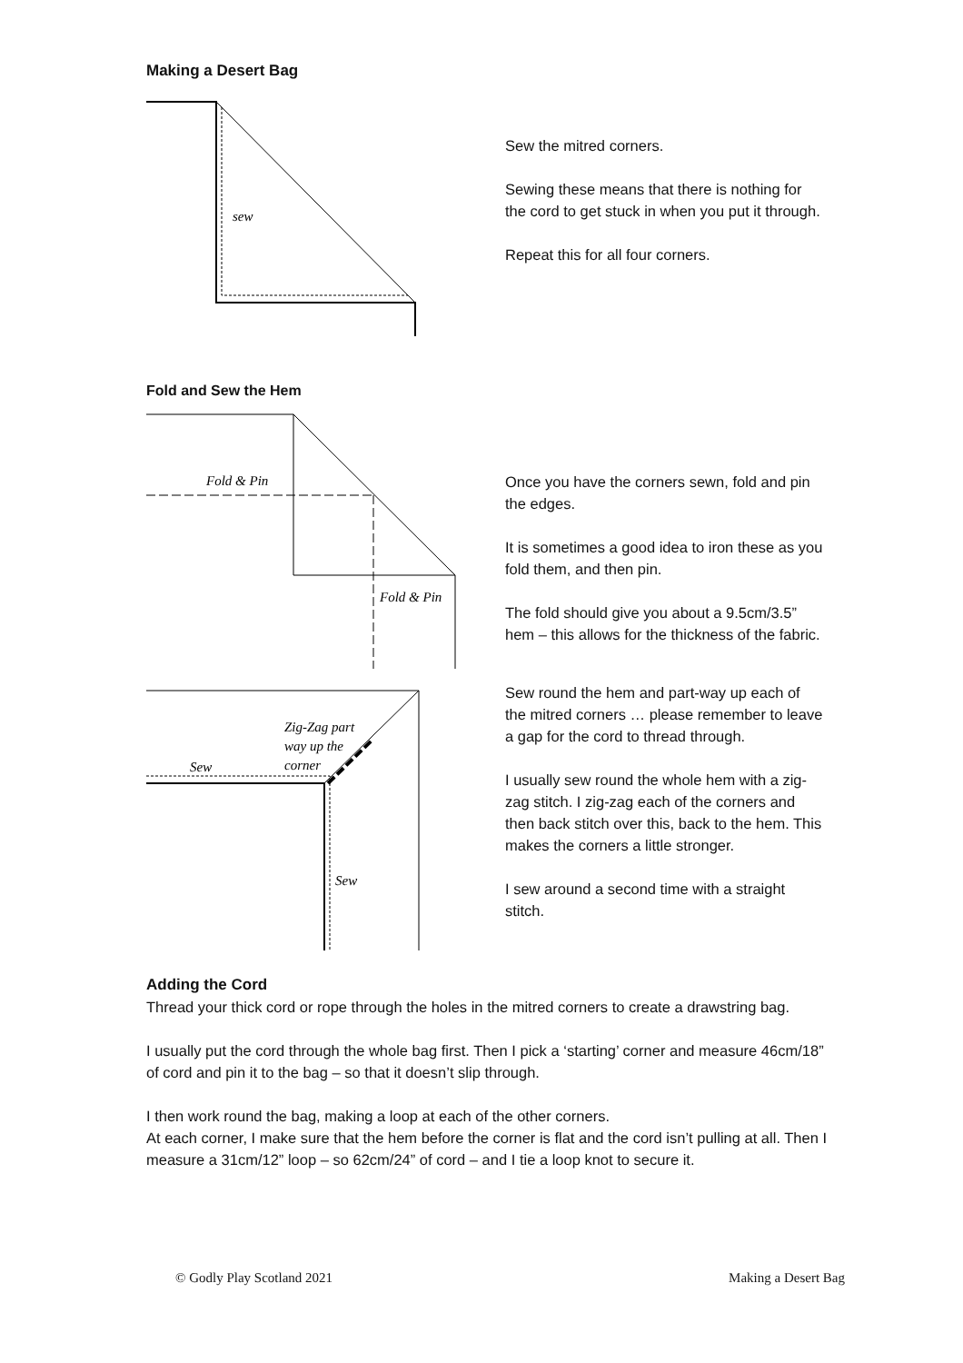Making a Desert Bag
sew
Sew the mitred corners.
Sewing these means that there is nothing for the cord to get stuck in when you put it through.
Repeat this for all four corners.
Fold and Sew the Hem
Fold & Pin
Fold & Pin
Once you have the corners sewn, fold and pin the edges.
It is sometimes a good idea to iron these as you fold them, and then pin.
The fold should give you about a 9.5cm/3.5” hem – this allows for the thickness of the fabric.
Zig-Zag part
way up the
corner
Sew
Sew
Sew round the hem and part-way up each of the mitred corners … please remember to leave a gap for the cord to thread through.
I usually sew round the whole hem with a zig-zag stitch. I zig-zag each of the corners and then back stitch over this, back to the hem. This makes the corners a little stronger.
I sew around a second time with a straight stitch.
Adding the Cord
Thread your thick cord or rope through the holes in the mitred corners to create a drawstring bag.
I usually put the cord through the whole bag first. Then I pick a ‘starting’ corner and measure 46cm/18” of cord and pin it to the bag – so that it doesn’t slip through.
I then work round the bag, making a loop at each of the other corners.
At each corner, I make sure that the hem before the corner is flat and the cord isn’t pulling at all. Then I measure a 31cm/12” loop – so 62cm/24” of cord – and I tie a loop knot to secure it.
© Godly Play Scotland 2021 Making a Desert Bag